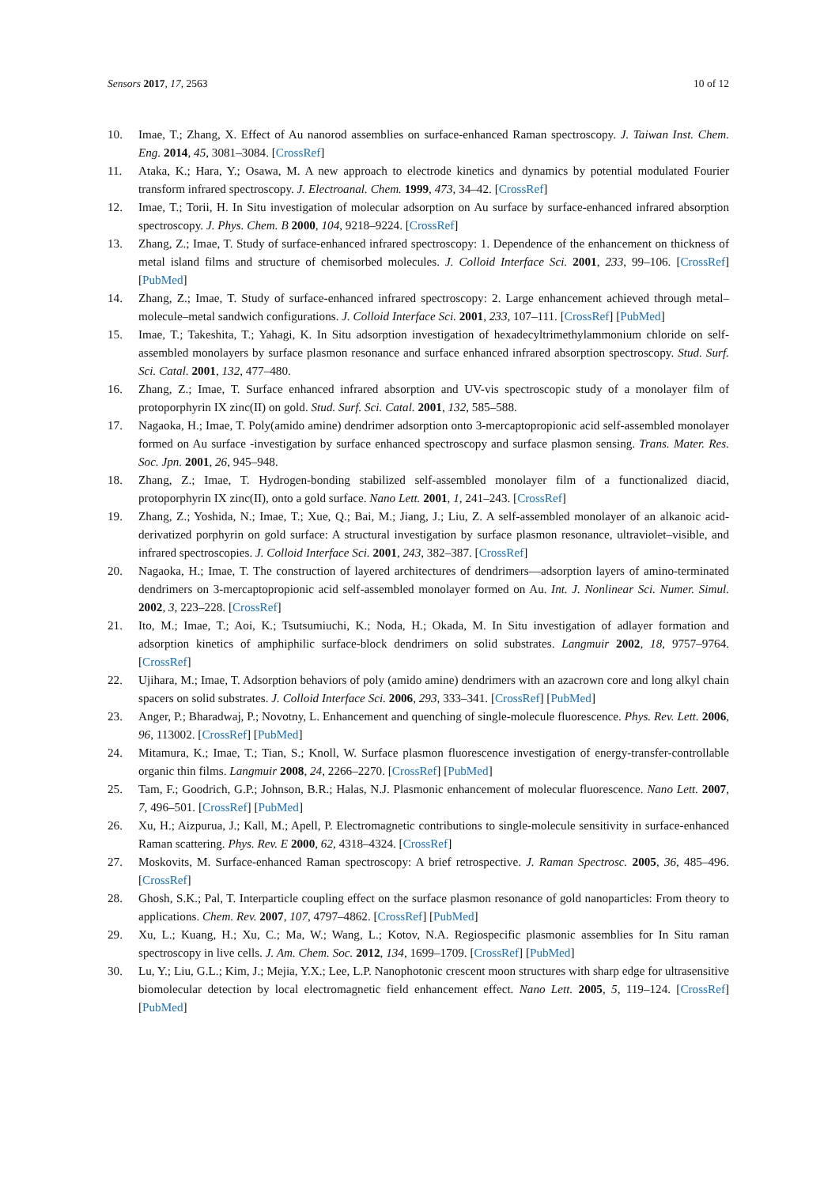Sensors 2017, 17, 2563 10 of 12
10. Imae, T.; Zhang, X. Effect of Au nanorod assemblies on surface-enhanced Raman spectroscopy. J. Taiwan Inst. Chem. Eng. 2014, 45, 3081–3084. [CrossRef]
11. Ataka, K.; Hara, Y.; Osawa, M. A new approach to electrode kinetics and dynamics by potential modulated Fourier transform infrared spectroscopy. J. Electroanal. Chem. 1999, 473, 34–42. [CrossRef]
12. Imae, T.; Torii, H. In Situ investigation of molecular adsorption on Au surface by surface-enhanced infrared absorption spectroscopy. J. Phys. Chem. B 2000, 104, 9218–9224. [CrossRef]
13. Zhang, Z.; Imae, T. Study of surface-enhanced infrared spectroscopy: 1. Dependence of the enhancement on thickness of metal island films and structure of chemisorbed molecules. J. Colloid Interface Sci. 2001, 233, 99–106. [CrossRef] [PubMed]
14. Zhang, Z.; Imae, T. Study of surface-enhanced infrared spectroscopy: 2. Large enhancement achieved through metal–molecule–metal sandwich configurations. J. Colloid Interface Sci. 2001, 233, 107–111. [CrossRef] [PubMed]
15. Imae, T.; Takeshita, T.; Yahagi, K. In Situ adsorption investigation of hexadecyltrimethylammonium chloride on self-assembled monolayers by surface plasmon resonance and surface enhanced infrared absorption spectroscopy. Stud. Surf. Sci. Catal. 2001, 132, 477–480.
16. Zhang, Z.; Imae, T. Surface enhanced infrared absorption and UV-vis spectroscopic study of a monolayer film of protoporphyrin IX zinc(II) on gold. Stud. Surf. Sci. Catal. 2001, 132, 585–588.
17. Nagaoka, H.; Imae, T. Poly(amido amine) dendrimer adsorption onto 3-mercaptopropionic acid self-assembled monolayer formed on Au surface -investigation by surface enhanced spectroscopy and surface plasmon sensing. Trans. Mater. Res. Soc. Jpn. 2001, 26, 945–948.
18. Zhang, Z.; Imae, T. Hydrogen-bonding stabilized self-assembled monolayer film of a functionalized diacid, protoporphyrin IX zinc(II), onto a gold surface. Nano Lett. 2001, 1, 241–243. [CrossRef]
19. Zhang, Z.; Yoshida, N.; Imae, T.; Xue, Q.; Bai, M.; Jiang, J.; Liu, Z. A self-assembled monolayer of an alkanoic acid-derivatized porphyrin on gold surface: A structural investigation by surface plasmon resonance, ultraviolet–visible, and infrared spectroscopies. J. Colloid Interface Sci. 2001, 243, 382–387. [CrossRef]
20. Nagaoka, H.; Imae, T. The construction of layered architectures of dendrimers—adsorption layers of amino-terminated dendrimers on 3-mercaptopropionic acid self-assembled monolayer formed on Au. Int. J. Nonlinear Sci. Numer. Simul. 2002, 3, 223–228. [CrossRef]
21. Ito, M.; Imae, T.; Aoi, K.; Tsutsumiuchi, K.; Noda, H.; Okada, M. In Situ investigation of adlayer formation and adsorption kinetics of amphiphilic surface-block dendrimers on solid substrates. Langmuir 2002, 18, 9757–9764. [CrossRef]
22. Ujihara, M.; Imae, T. Adsorption behaviors of poly (amido amine) dendrimers with an azacrown core and long alkyl chain spacers on solid substrates. J. Colloid Interface Sci. 2006, 293, 333–341. [CrossRef] [PubMed]
23. Anger, P.; Bharadwaj, P.; Novotny, L. Enhancement and quenching of single-molecule fluorescence. Phys. Rev. Lett. 2006, 96, 113002. [CrossRef] [PubMed]
24. Mitamura, K.; Imae, T.; Tian, S.; Knoll, W. Surface plasmon fluorescence investigation of energy-transfer-controllable organic thin films. Langmuir 2008, 24, 2266–2270. [CrossRef] [PubMed]
25. Tam, F.; Goodrich, G.P.; Johnson, B.R.; Halas, N.J. Plasmonic enhancement of molecular fluorescence. Nano Lett. 2007, 7, 496–501. [CrossRef] [PubMed]
26. Xu, H.; Aizpurua, J.; Kall, M.; Apell, P. Electromagnetic contributions to single-molecule sensitivity in surface-enhanced Raman scattering. Phys. Rev. E 2000, 62, 4318–4324. [CrossRef]
27. Moskovits, M. Surface-enhanced Raman spectroscopy: A brief retrospective. J. Raman Spectrosc. 2005, 36, 485–496. [CrossRef]
28. Ghosh, S.K.; Pal, T. Interparticle coupling effect on the surface plasmon resonance of gold nanoparticles: From theory to applications. Chem. Rev. 2007, 107, 4797–4862. [CrossRef] [PubMed]
29. Xu, L.; Kuang, H.; Xu, C.; Ma, W.; Wang, L.; Kotov, N.A. Regiospecific plasmonic assemblies for In Situ raman spectroscopy in live cells. J. Am. Chem. Soc. 2012, 134, 1699–1709. [CrossRef] [PubMed]
30. Lu, Y.; Liu, G.L.; Kim, J.; Mejia, Y.X.; Lee, L.P. Nanophotonic crescent moon structures with sharp edge for ultrasensitive biomolecular detection by local electromagnetic field enhancement effect. Nano Lett. 2005, 5, 119–124. [CrossRef] [PubMed]